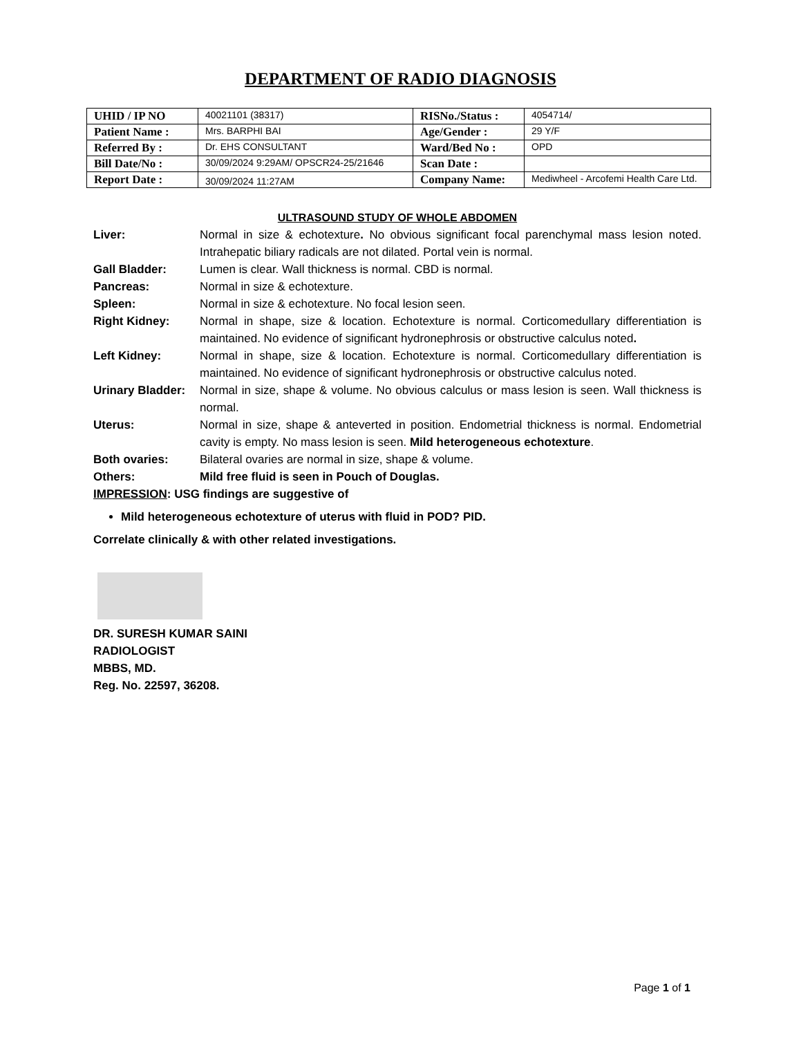DEPARTMENT OF RADIO DIAGNOSIS
| UHID / IP NO | 40021101 (38317) | RISNo./Status : | 4054714/ |
| Patient Name : | Mrs. BARPHI BAI | Age/Gender : | 29 Y/F |
| Referred By : | Dr. EHS CONSULTANT | Ward/Bed No : | OPD |
| Bill Date/No : | 30/09/2024 9:29AM/ OPSCR24-25/21646 | Scan Date : | |
| Report Date : | 30/09/2024 11:27AM | Company Name: | Mediwheel - Arcofemi Health Care Ltd. |
ULTRASOUND STUDY OF WHOLE ABDOMEN
Liver: Normal in size & echotexture. No obvious significant focal parenchymal mass lesion noted. Intrahepatic biliary radicals are not dilated. Portal vein is normal.
Gall Bladder: Lumen is clear. Wall thickness is normal. CBD is normal.
Pancreas: Normal in size & echotexture.
Spleen: Normal in size & echotexture. No focal lesion seen.
Right Kidney: Normal in shape, size & location. Echotexture is normal. Corticomedullary differentiation is maintained. No evidence of significant hydronephrosis or obstructive calculus noted.
Left Kidney: Normal in shape, size & location. Echotexture is normal. Corticomedullary differentiation is maintained. No evidence of significant hydronephrosis or obstructive calculus noted.
Urinary Bladder:
Normal in size, shape & volume. No obvious calculus or mass lesion is seen. Wall thickness is normal.
Uterus: Normal in size, shape & anteverted in position. Endometrial thickness is normal. Endometrial cavity is empty. No mass lesion is seen. Mild heterogeneous echotexture.
Both ovaries: Bilateral ovaries are normal in size, shape & volume.
Others: Mild free fluid is seen in Pouch of Douglas.
IMPRESSION: USG findings are suggestive of
Mild heterogeneous echotexture of uterus with fluid in POD? PID.
Correlate clinically & with other related investigations.
DR. SURESH KUMAR SAINI
RADIOLOGIST
MBBS, MD.
Reg. No. 22597, 36208.
Page 1 of 1